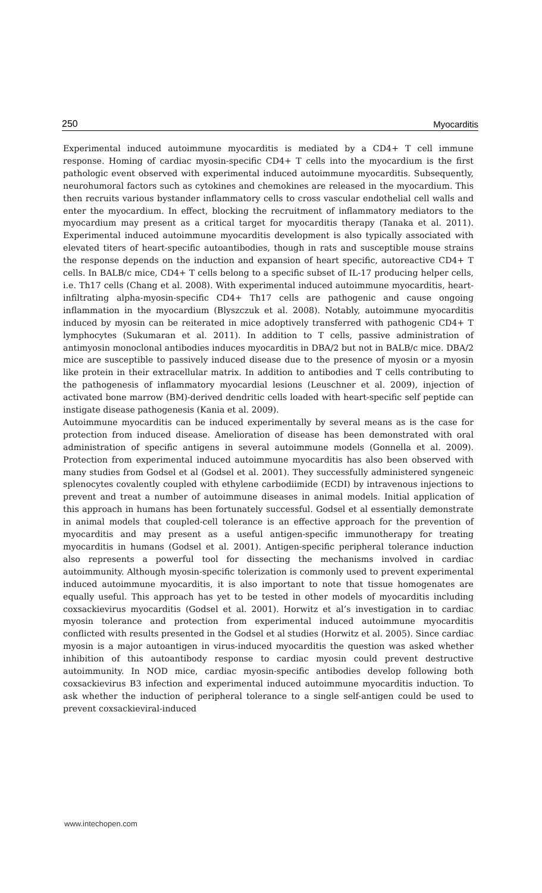250 Myocarditis
Experimental induced autoimmune myocarditis is mediated by a CD4+ T cell immune response. Homing of cardiac myosin-specific CD4+ T cells into the myocardium is the first pathologic event observed with experimental induced autoimmune myocarditis. Subsequently, neurohumoral factors such as cytokines and chemokines are released in the myocardium. This then recruits various bystander inflammatory cells to cross vascular endothelial cell walls and enter the myocardium. In effect, blocking the recruitment of inflammatory mediators to the myocardium may present as a critical target for myocarditis therapy (Tanaka et al. 2011). Experimental induced autoimmune myocarditis development is also typically associated with elevated titers of heart-specific autoantibodies, though in rats and susceptible mouse strains the response depends on the induction and expansion of heart specific, autoreactive CD4+ T cells. In BALB/c mice, CD4+ T cells belong to a specific subset of IL-17 producing helper cells, i.e. Th17 cells (Chang et al. 2008). With experimental induced autoimmune myocarditis, heart-infiltrating alpha-myosin-specific CD4+ Th17 cells are pathogenic and cause ongoing inflammation in the myocardium (Blyszczuk et al. 2008). Notably, autoimmune myocarditis induced by myosin can be reiterated in mice adoptively transferred with pathogenic CD4+ T lymphocytes (Sukumaran et al. 2011). In addition to T cells, passive administration of antimyosin monoclonal antibodies induces myocarditis in DBA/2 but not in BALB/c mice. DBA/2 mice are susceptible to passively induced disease due to the presence of myosin or a myosin like protein in their extracellular matrix. In addition to antibodies and T cells contributing to the pathogenesis of inflammatory myocardial lesions (Leuschner et al. 2009), injection of activated bone marrow (BM)-derived dendritic cells loaded with heart-specific self peptide can instigate disease pathogenesis (Kania et al. 2009).
Autoimmune myocarditis can be induced experimentally by several means as is the case for protection from induced disease. Amelioration of disease has been demonstrated with oral administration of specific antigens in several autoimmune models (Gonnella et al. 2009). Protection from experimental induced autoimmune myocarditis has also been observed with many studies from Godsel et al (Godsel et al. 2001). They successfully administered syngeneic splenocytes covalently coupled with ethylene carbodiimide (ECDI) by intravenous injections to prevent and treat a number of autoimmune diseases in animal models. Initial application of this approach in humans has been fortunately successful. Godsel et al essentially demonstrate in animal models that coupled-cell tolerance is an effective approach for the prevention of myocarditis and may present as a useful antigen-specific immunotherapy for treating myocarditis in humans (Godsel et al. 2001). Antigen-specific peripheral tolerance induction also represents a powerful tool for dissecting the mechanisms involved in cardiac autoimmunity. Although myosin-specific tolerization is commonly used to prevent experimental induced autoimmune myocarditis, it is also important to note that tissue homogenates are equally useful. This approach has yet to be tested in other models of myocarditis including coxsackievirus myocarditis (Godsel et al. 2001). Horwitz et al’s investigation in to cardiac myosin tolerance and protection from experimental induced autoimmune myocarditis conflicted with results presented in the Godsel et al studies (Horwitz et al. 2005). Since cardiac myosin is a major autoantigen in virus-induced myocarditis the question was asked whether inhibition of this autoantibody response to cardiac myosin could prevent destructive autoimmunity. In NOD mice, cardiac myosin-specific antibodies develop following both coxsackievirus B3 infection and experimental induced autoimmune myocarditis induction. To ask whether the induction of peripheral tolerance to a single self-antigen could be used to prevent coxsackieviral-induced
www.intechopen.com